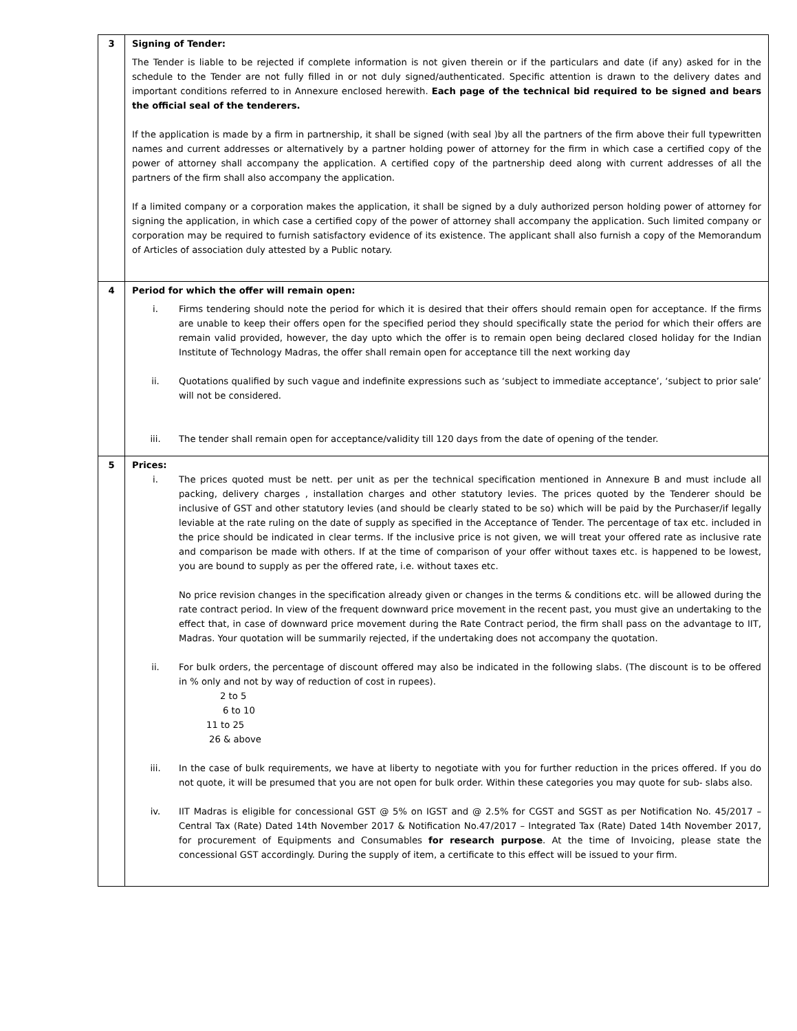| 3 | Signing of Tender: The Tender is liable to be rejected if complete information is not given therein or if the particulars and date (if any) asked for in the schedule to the Tender are not fully filled in or not duly signed/authenticated. Specific attention is drawn to the delivery dates and important conditions referred to in Annexure enclosed herewith. Each page of the technical bid required to be signed and bears the official seal of the tenderers. If the application is made by a firm in partnership, it shall be signed (with seal )by all the partners of the firm above their full typewritten names and current addresses or alternatively by a partner holding power of attorney for the firm in which case a certified copy of the power of attorney shall accompany the application. A certified copy of the partnership deed along with current addresses of all the partners of the firm shall also accompany the application. If a limited company or a corporation makes the application, it shall be signed by a duly authorized person holding power of attorney for signing the application, in which case a certified copy of the power of attorney shall accompany the application. Such limited company or corporation may be required to furnish satisfactory evidence of its existence. The applicant shall also furnish a copy of the Memorandum of Articles of association duly attested by a Public notary. |
| 4 | Period for which the offer will remain open: i. Firms tendering should note the period for which it is desired that their offers should remain open for acceptance. If the firms are unable to keep their offers open for the specified period they should specifically state the period for which their offers are remain valid provided, however, the day upto which the offer is to remain open being declared closed holiday for the Indian Institute of Technology Madras, the offer shall remain open for acceptance till the next working day ii. Quotations qualified by such vague and indefinite expressions such as ‘subject to immediate acceptance’, ‘subject to prior sale’ will not be considered. iii. The tender shall remain open for acceptance/validity till 120 days from the date of opening of the tender. |
| 5 | Prices: i. The prices quoted must be nett. per unit as per the technical specification mentioned in Annexure B and must include all packing, delivery charges , installation charges and other statutory levies. The prices quoted by the Tenderer should be inclusive of GST and other statutory levies (and should be clearly stated to be so) which will be paid by the Purchaser/if legally leviable at the rate ruling on the date of supply as specified in the Acceptance of Tender. The percentage of tax etc. included in the price should be indicated in clear terms. If the inclusive price is not given, we will treat your offered rate as inclusive rate and comparison be made with others. If at the time of comparison of your offer without taxes etc. is happened to be lowest, you are bound to supply as per the offered rate, i.e. without taxes etc. No price revision changes in the specification already given or changes in the terms & conditions etc. will be allowed during the rate contract period. In view of the frequent downward price movement in the recent past, you must give an undertaking to the effect that, in case of downward price movement during the Rate Contract period, the firm shall pass on the advantage to IIT, Madras. Your quotation will be summarily rejected, if the undertaking does not accompany the quotation. ii. For bulk orders, the percentage of discount offered may also be indicated in the following slabs. (The discount is to be offered in % only and not by way of reduction of cost in rupees). 2 to 5 6 to 10 11 to 25 26 & above iii. In the case of bulk requirements, we have at liberty to negotiate with you for further reduction in the prices offered. If you do not quote, it will be presumed that you are not open for bulk order. Within these categories you may quote for sub- slabs also. iv. IIT Madras is eligible for concessional GST @ 5% on IGST and @ 2.5% for CGST and SGST as per Notification No. 45/2017 – Central Tax (Rate) Dated 14th November 2017 & Notification No.47/2017 – Integrated Tax (Rate) Dated 14th November 2017, for procurement of Equipments and Consumables for research purpose . At the time of Invoicing, please state the concessional GST accordingly. During the supply of item, a certificate to this effect will be issued to your firm. |